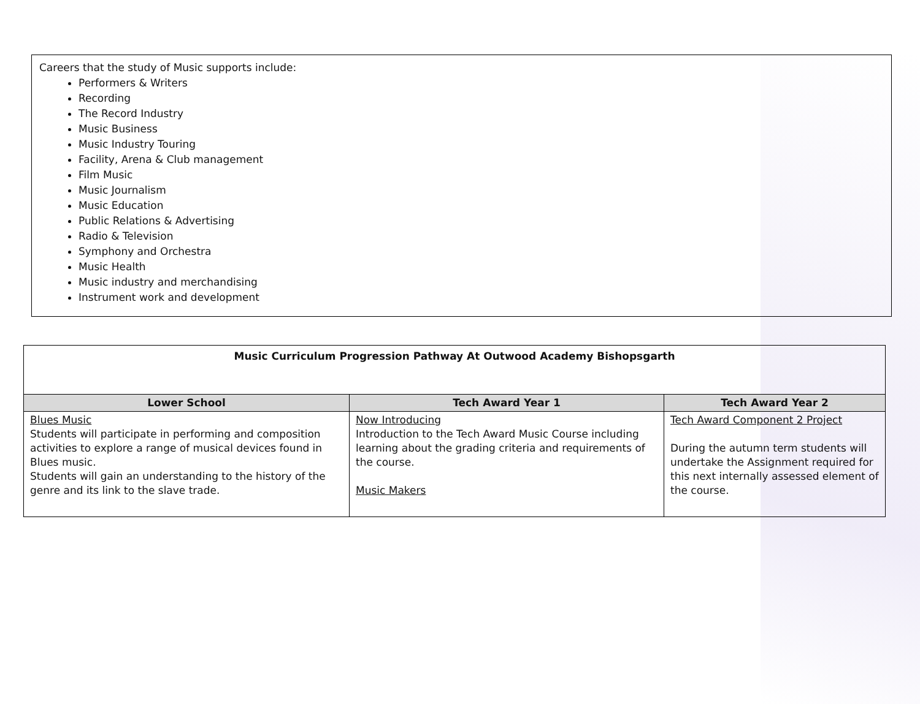Careers that the study of Music supports include:
Performers & Writers
Recording
The Record Industry
Music Business
Music Industry Touring
Facility, Arena & Club management
Film Music
Music Journalism
Music Education
Public Relations & Advertising
Radio & Television
Symphony and Orchestra
Music Health
Music industry and merchandising
Instrument work and development
| Music Curriculum Progression Pathway At Outwood Academy Bishopsgarth | | |
| --- | --- | --- |
| Lower School | Tech Award Year 1 | Tech Award Year 2 |
| Blues Music Students will participate in performing and composition activities to explore a range of musical devices found in Blues music. Students will gain an understanding to the history of the genre and its link to the slave trade. | Now Introducing Introduction to the Tech Award Music Course including learning about the grading criteria and requirements of the course. Music Makers | Tech Award Component 2 Project During the autumn term students will undertake the Assignment required for this next internally assessed element of the course. |